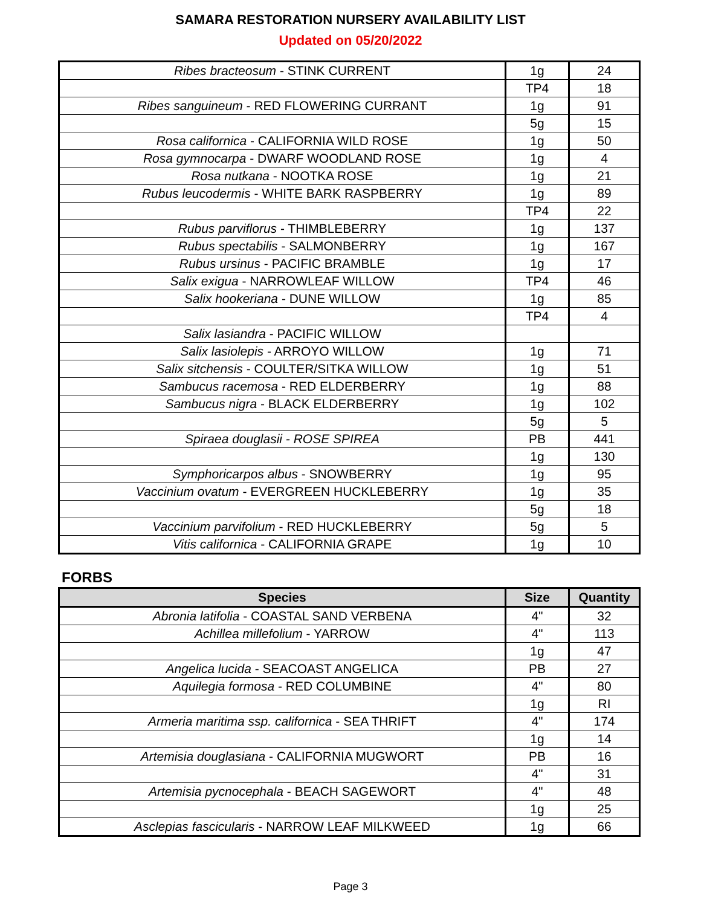SAMARA RESTORATION NURSERY AVAILABILITY LIST
Updated on 05/20/2022
| Ribes bracteosum - STINK CURRENT | 1g | 24 |
| | TP4 | 18 |
| Ribes sanguineum - RED FLOWERING CURRANT | 1g | 91 |
| | 5g | 15 |
| Rosa californica - CALIFORNIA WILD ROSE | 1g | 50 |
| Rosa gymnocarpa - DWARF WOODLAND ROSE | 1g | 4 |
| Rosa nutkana - NOOTKA ROSE | 1g | 21 |
| Rubus leucodermis - WHITE BARK RASPBERRY | 1g | 89 |
| | TP4 | 22 |
| Rubus parviflorus - THIMBLEBERRY | 1g | 137 |
| Rubus spectabilis - SALMONBERRY | 1g | 167 |
| Rubus ursinus - PACIFIC BRAMBLE | 1g | 17 |
| Salix exigua - NARROWLEAF WILLOW | TP4 | 46 |
| Salix hookeriana - DUNE WILLOW | 1g | 85 |
| | TP4 | 4 |
| Salix lasiandra - PACIFIC WILLOW | | |
| Salix lasiolepis - ARROYO WILLOW | 1g | 71 |
| Salix sitchensis - COULTER/SITKA WILLOW | 1g | 51 |
| Sambucus racemosa - RED ELDERBERRY | 1g | 88 |
| Sambucus nigra - BLACK ELDERBERRY | 1g | 102 |
| | 5g | 5 |
| Spiraea douglasii - ROSE SPIREA | PB | 441 |
| | 1g | 130 |
| Symphoricarpos albus - SNOWBERRY | 1g | 95 |
| Vaccinium ovatum - EVERGREEN HUCKLEBERRY | 1g | 35 |
| | 5g | 18 |
| Vaccinium parvifolium - RED HUCKLEBERRY | 5g | 5 |
| Vitis californica - CALIFORNIA GRAPE | 1g | 10 |
FORBS
| Species | Size | Quantity |
| --- | --- | --- |
| Abronia latifolia - COASTAL SAND VERBENA | 4" | 32 |
| Achillea millefolium - YARROW | 4" | 113 |
| | 1g | 47 |
| Angelica lucida - SEACOAST ANGELICA | PB | 27 |
| Aquilegia formosa - RED COLUMBINE | 4" | 80 |
| | 1g | RI |
| Armeria maritima ssp. californica - SEA THRIFT | 4" | 174 |
| | 1g | 14 |
| Artemisia douglasiana - CALIFORNIA MUGWORT | PB | 16 |
| | 4" | 31 |
| Artemisia pycnocephala - BEACH SAGEWORT | 4" | 48 |
| | 1g | 25 |
| Asclepias fascicularis - NARROW LEAF MILKWEED | 1g | 66 |
Page 3